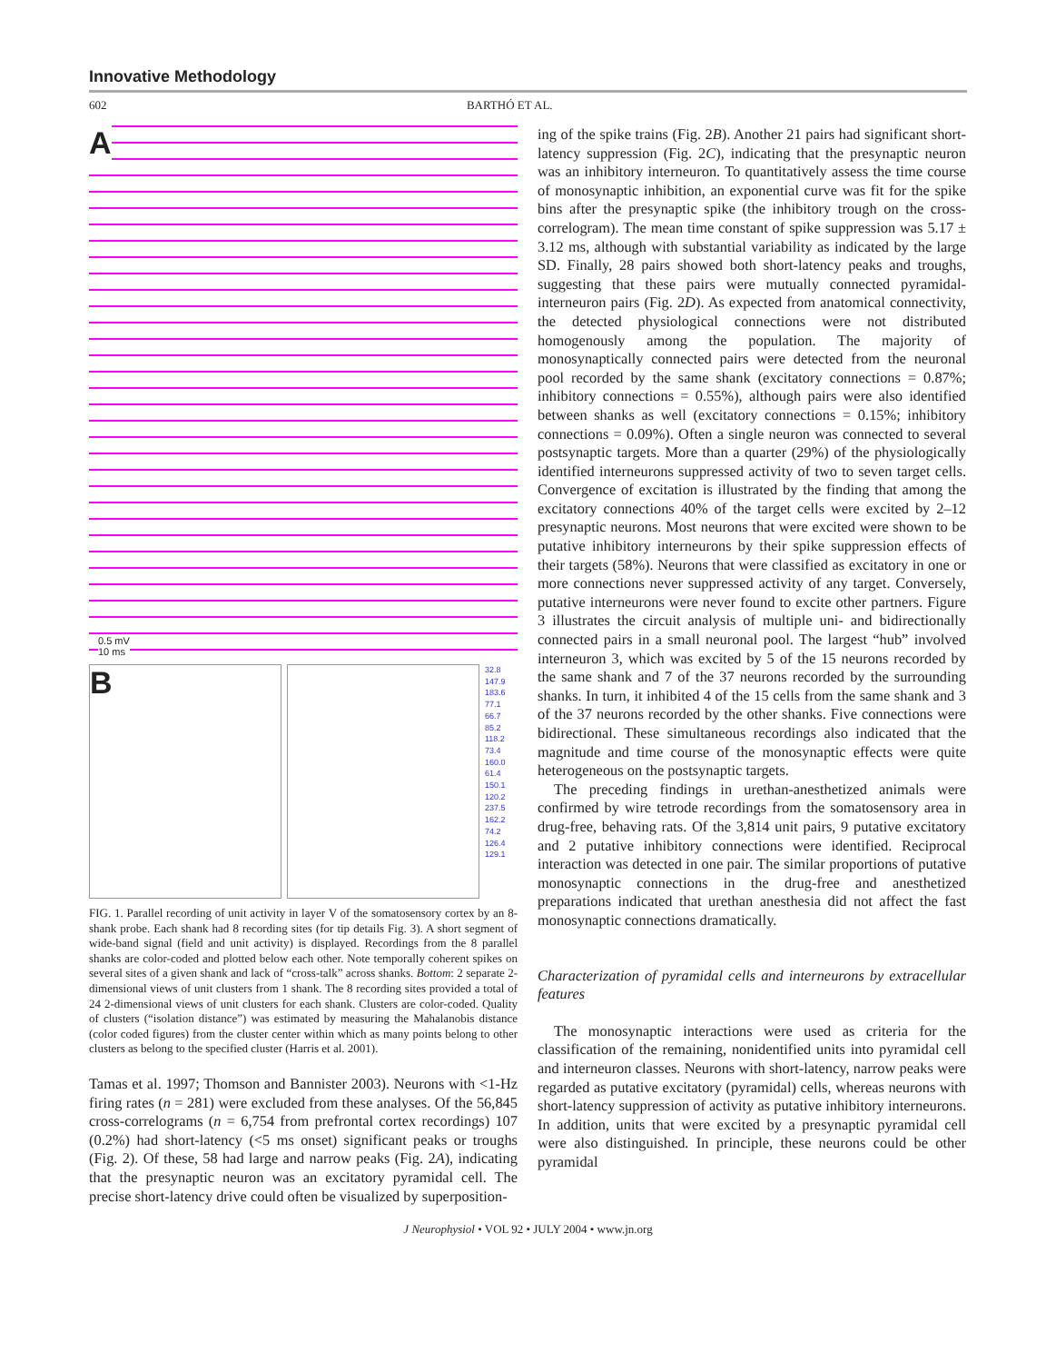Innovative Methodology
602 BARTHÓ ET AL.
A
0.5 mV
10 ms
B
32.8
147.9
183.6
77.1
66.7
85.2
118.2
73.4
160.0
61.4
150.1
120.2
237.5
162.2
74.2
126.4
129.1
FIG. 1. Parallel recording of unit activity in layer V of the somatosensory cortex by an 8-shank probe. Each shank had 8 recording sites (for tip details Fig. 3). A short segment of wide-band signal (field and unit activity) is displayed. Recordings from the 8 parallel shanks are color-coded and plotted below each other. Note temporally coherent spikes on several sites of a given shank and lack of “cross-talk” across shanks. Bottom: 2 separate 2-dimensional views of unit clusters from 1 shank. The 8 recording sites provided a total of 24 2-dimensional views of unit clusters for each shank. Clusters are color-coded. Quality of clusters (“isolation distance”) was estimated by measuring the Mahalanobis distance (color coded figures) from the cluster center within which as many points belong to other clusters as belong to the specified cluster (Harris et al. 2001).
Tamas et al. 1997; Thomson and Bannister 2003). Neurons with <1-Hz firing rates (n = 281) were excluded from these analyses. Of the 56,845 cross-correlograms (n = 6,754 from prefrontal cortex recordings) 107 (0.2%) had short-latency (<5 ms onset) significant peaks or troughs (Fig. 2). Of these, 58 had large and narrow peaks (Fig. 2A), indicating that the presynaptic neuron was an excitatory pyramidal cell. The precise short-latency drive could often be visualized by superposition-
ing of the spike trains (Fig. 2B). Another 21 pairs had significant short-latency suppression (Fig. 2C), indicating that the presynaptic neuron was an inhibitory interneuron. To quantitatively assess the time course of monosynaptic inhibition, an exponential curve was fit for the spike bins after the presynaptic spike (the inhibitory trough on the cross-correlogram). The mean time constant of spike suppression was 5.17 ± 3.12 ms, although with substantial variability as indicated by the large SD. Finally, 28 pairs showed both short-latency peaks and troughs, suggesting that these pairs were mutually connected pyramidal-interneuron pairs (Fig. 2D). As expected from anatomical connectivity, the detected physiological connections were not distributed homogenously among the population. The majority of monosynaptically connected pairs were detected from the neuronal pool recorded by the same shank (excitatory connections = 0.87%; inhibitory connections = 0.55%), although pairs were also identified between shanks as well (excitatory connections = 0.15%; inhibitory connections = 0.09%). Often a single neuron was connected to several postsynaptic targets. More than a quarter (29%) of the physiologically identified interneurons suppressed activity of two to seven target cells. Convergence of excitation is illustrated by the finding that among the excitatory connections 40% of the target cells were excited by 2–12 presynaptic neurons. Most neurons that were excited were shown to be putative inhibitory interneurons by their spike suppression effects of their targets (58%). Neurons that were classified as excitatory in one or more connections never suppressed activity of any target. Conversely, putative interneurons were never found to excite other partners. Figure 3 illustrates the circuit analysis of multiple uni- and bidirectionally connected pairs in a small neuronal pool. The largest “hub” involved interneuron 3, which was excited by 5 of the 15 neurons recorded by the same shank and 7 of the 37 neurons recorded by the surrounding shanks. In turn, it inhibited 4 of the 15 cells from the same shank and 3 of the 37 neurons recorded by the other shanks. Five connections were bidirectional. These simultaneous recordings also indicated that the magnitude and time course of the monosynaptic effects were quite heterogeneous on the postsynaptic targets.
The preceding findings in urethan-anesthetized animals were confirmed by wire tetrode recordings from the somatosensory area in drug-free, behaving rats. Of the 3,814 unit pairs, 9 putative excitatory and 2 putative inhibitory connections were identified. Reciprocal interaction was detected in one pair. The similar proportions of putative monosynaptic connections in the drug-free and anesthetized preparations indicated that urethan anesthesia did not affect the fast monosynaptic connections dramatically.
Characterization of pyramidal cells and interneurons by extracellular features
The monosynaptic interactions were used as criteria for the classification of the remaining, nonidentified units into pyramidal cell and interneuron classes. Neurons with short-latency, narrow peaks were regarded as putative excitatory (pyramidal) cells, whereas neurons with short-latency suppression of activity as putative inhibitory interneurons. In addition, units that were excited by a presynaptic pyramidal cell were also distinguished. In principle, these neurons could be other pyramidal
J Neurophysiol • VOL 92 • JULY 2004 • www.jn.org